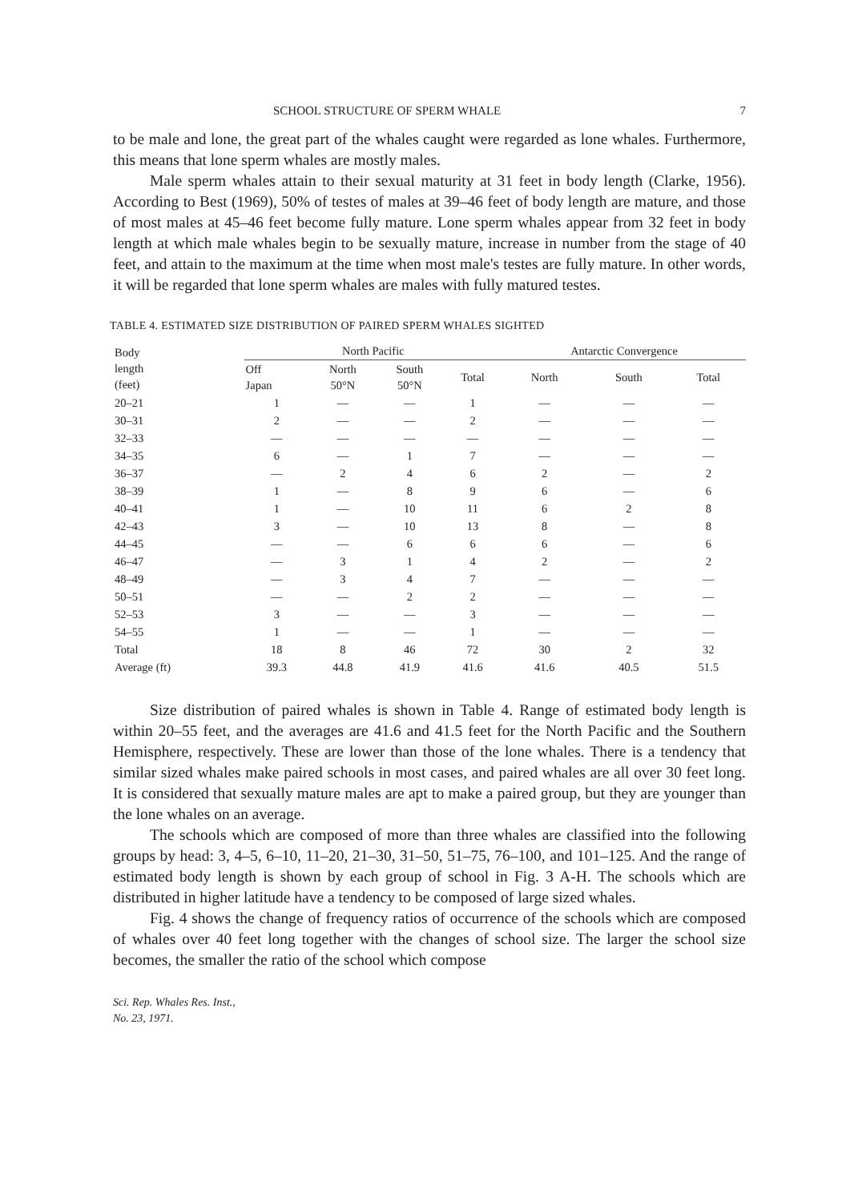SCHOOL STRUCTURE OF SPERM WHALE 7
to be male and lone, the great part of the whales caught were regarded as lone whales. Furthermore, this means that lone sperm whales are mostly males.
Male sperm whales attain to their sexual maturity at 31 feet in body length (Clarke, 1956). According to Best (1969), 50% of testes of males at 39–46 feet of body length are mature, and those of most males at 45–46 feet become fully mature. Lone sperm whales appear from 32 feet in body length at which male whales begin to be sexually mature, increase in number from the stage of 40 feet, and attain to the maximum at the time when most male's testes are fully mature. In other words, it will be regarded that lone sperm whales are males with fully matured testes.
TABLE 4. ESTIMATED SIZE DISTRIBUTION OF PAIRED SPERM WHALES SIGHTED
| Body length (feet) | North Pacific | | | | Antarctic Convergence | | |
| --- | --- | --- | --- | --- | --- | --- | --- |
| | Off Japan | North 50°N | South 50°N | Total | North | South | Total |
| 20–21 | 1 | — | — | 1 | — | — | — |
| 30–31 | 2 | — | — | 2 | — | — | — |
| 32–33 | — | — | — | — | — | — | — |
| 34–35 | 6 | — | 1 | 7 | — | — | — |
| 36–37 | — | 2 | 4 | 6 | 2 | — | 2 |
| 38–39 | 1 | — | 8 | 9 | 6 | — | 6 |
| 40–41 | 1 | — | 10 | 11 | 6 | 2 | 8 |
| 42–43 | 3 | — | 10 | 13 | 8 | — | 8 |
| 44–45 | — | — | 6 | 6 | 6 | — | 6 |
| 46–47 | — | 3 | 1 | 4 | 2 | — | 2 |
| 48–49 | — | 3 | 4 | 7 | — | — | — |
| 50–51 | — | — | 2 | 2 | — | — | — |
| 52–53 | 3 | — | — | 3 | — | — | — |
| 54–55 | 1 | — | — | 1 | — | — | — |
| Total | 18 | 8 | 46 | 72 | 30 | 2 | 32 |
| Average (ft) | 39.3 | 44.8 | 41.9 | 41.6 | 41.6 | 40.5 | 51.5 |
Size distribution of paired whales is shown in Table 4. Range of estimated body length is within 20–55 feet, and the averages are 41.6 and 41.5 feet for the North Pacific and the Southern Hemisphere, respectively. These are lower than those of the lone whales. There is a tendency that similar sized whales make paired schools in most cases, and paired whales are all over 30 feet long. It is considered that sexually mature males are apt to make a paired group, but they are younger than the lone whales on an average.
The schools which are composed of more than three whales are classified into the following groups by head: 3, 4–5, 6–10, 11–20, 21–30, 31–50, 51–75, 76–100, and 101–125. And the range of estimated body length is shown by each group of school in Fig. 3 A-H. The schools which are distributed in higher latitude have a tendency to be composed of large sized whales.
Fig. 4 shows the change of frequency ratios of occurrence of the schools which are composed of whales over 40 feet long together with the changes of school size. The larger the school size becomes, the smaller the ratio of the school which compose
Sci. Rep. Whales Res. Inst.,
No. 23, 1971.